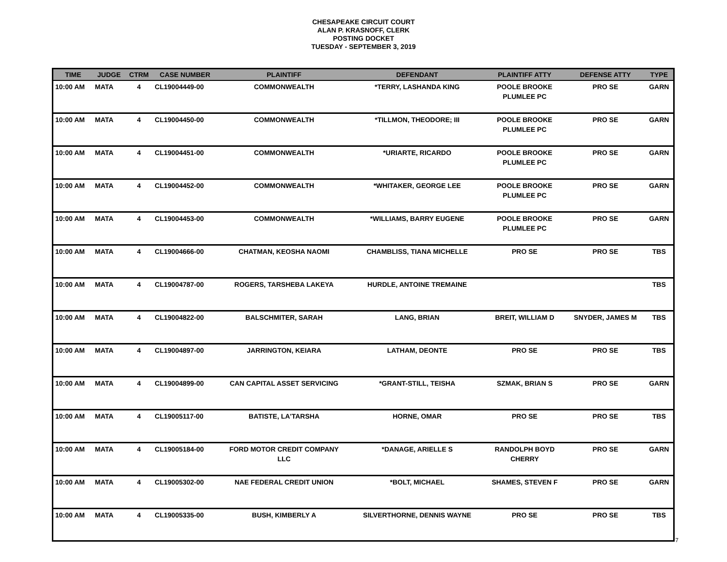CHESAPEAKE CIRCUIT COURT
ALAN P. KRASNOFF, CLERK
POSTING DOCKET
TUESDAY - SEPTEMBER 3, 2019
| TIME | JUDGE | CTRM | CASE NUMBER | PLAINTIFF | DEFENDANT | PLAINTIFF ATTY | DEFENSE ATTY | TYPE |
| --- | --- | --- | --- | --- | --- | --- | --- | --- |
| 10:00 AM | MATA | 4 | CL19004449-00 | COMMONWEALTH | *TERRY, LASHANDA KING | POOLE BROOKE PLUMLEE PC | PRO SE | GARN |
| 10:00 AM | MATA | 4 | CL19004450-00 | COMMONWEALTH | *TILLMON, THEODORE; III | POOLE BROOKE PLUMLEE PC | PRO SE | GARN |
| 10:00 AM | MATA | 4 | CL19004451-00 | COMMONWEALTH | *URIARTE, RICARDO | POOLE BROOKE PLUMLEE PC | PRO SE | GARN |
| 10:00 AM | MATA | 4 | CL19004452-00 | COMMONWEALTH | *WHITAKER, GEORGE LEE | POOLE BROOKE PLUMLEE PC | PRO SE | GARN |
| 10:00 AM | MATA | 4 | CL19004453-00 | COMMONWEALTH | *WILLIAMS, BARRY EUGENE | POOLE BROOKE PLUMLEE PC | PRO SE | GARN |
| 10:00 AM | MATA | 4 | CL19004666-00 | CHATMAN, KEOSHA NAOMI | CHAMBLISS, TIANA MICHELLE | PRO SE | PRO SE | TBS |
| 10:00 AM | MATA | 4 | CL19004787-00 | ROGERS, TARSHEBA LAKEYA | HURDLE, ANTOINE TREMAINE | | | TBS |
| 10:00 AM | MATA | 4 | CL19004822-00 | BALSCHMITER, SARAH | LANG, BRIAN | BREIT, WILLIAM D | SNYDER, JAMES M | TBS |
| 10:00 AM | MATA | 4 | CL19004897-00 | JARRINGTON, KEIARA | LATHAM, DEONTE | PRO SE | PRO SE | TBS |
| 10:00 AM | MATA | 4 | CL19004899-00 | CAN CAPITAL ASSET SERVICING | *GRANT-STILL, TEISHA | SZMAK, BRIAN S | PRO SE | GARN |
| 10:00 AM | MATA | 4 | CL19005117-00 | BATISTE, LA'TARSHA | HORNE, OMAR | PRO SE | PRO SE | TBS |
| 10:00 AM | MATA | 4 | CL19005184-00 | FORD MOTOR CREDIT COMPANY LLC | *DANAGE, ARIELLE S | RANDOLPH BOYD CHERRY | PRO SE | GARN |
| 10:00 AM | MATA | 4 | CL19005302-00 | NAE FEDERAL CREDIT UNION | *BOLT, MICHAEL | SHAMES, STEVEN F | PRO SE | GARN |
| 10:00 AM | MATA | 4 | CL19005335-00 | BUSH, KIMBERLY A | SILVERTHORNE, DENNIS WAYNE | PRO SE | PRO SE | TBS |
7